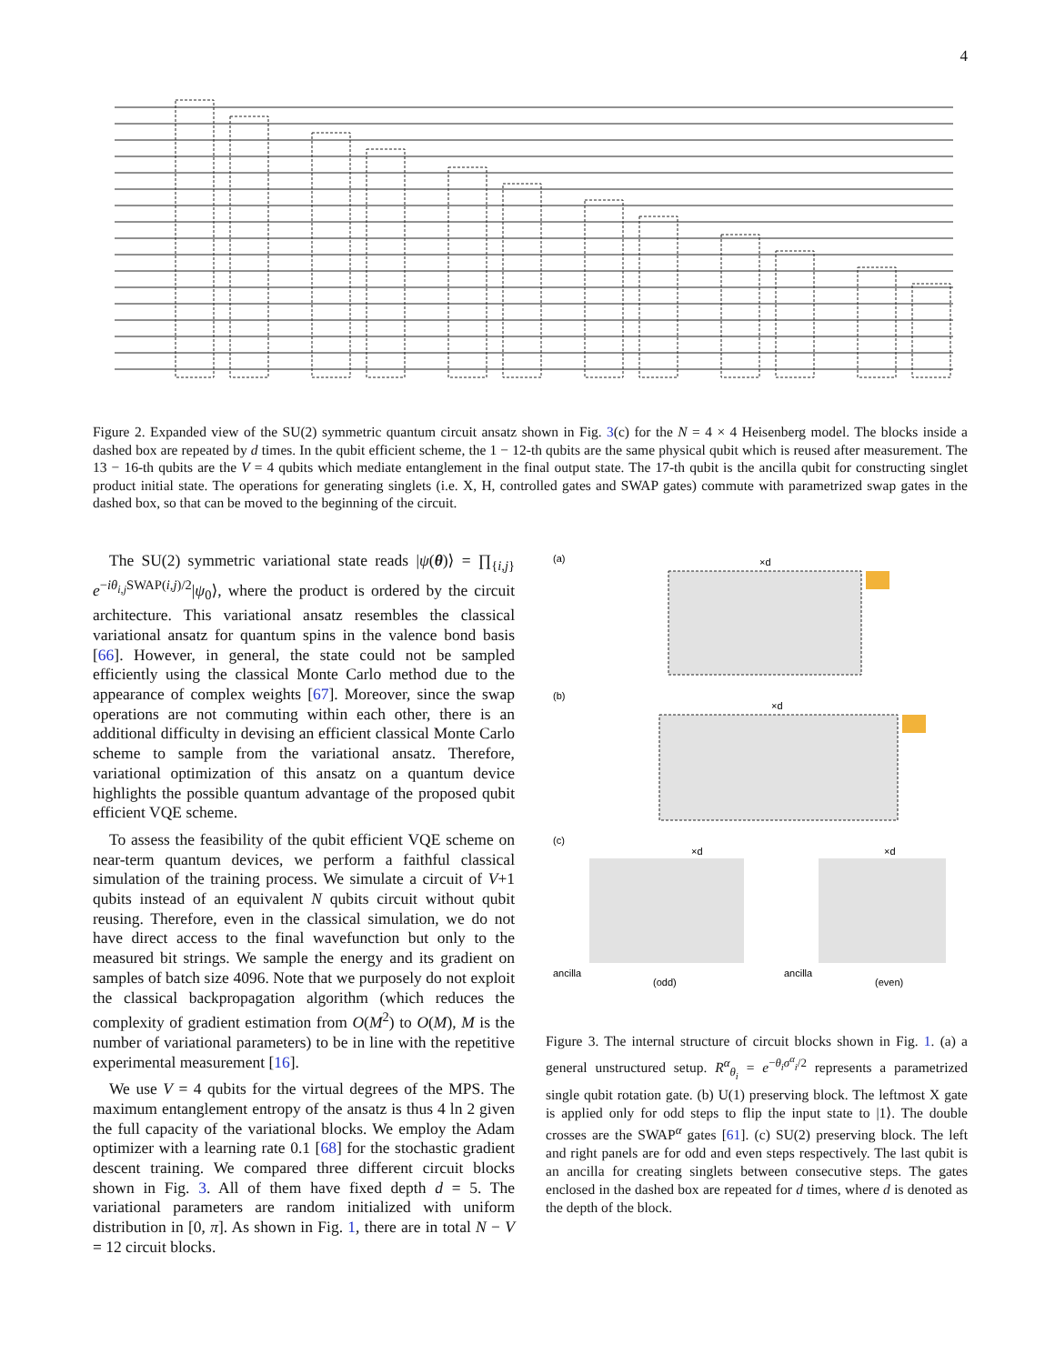4
Figure 2. Expanded view of the SU(2) symmetric quantum circuit ansatz shown in Fig. 3(c) for the N = 4 × 4 Heisenberg model. The blocks inside a dashed box are repeated by d times. In the qubit efficient scheme, the 1 − 12-th qubits are the same physical qubit which is reused after measurement. The 13 − 16-th qubits are the V = 4 qubits which mediate entanglement in the final output state. The 17-th qubit is the ancilla qubit for constructing singlet product initial state. The operations for generating singlets (i.e. X, H, controlled gates and SWAP gates) commute with parametrized swap gates in the dashed box, so that can be moved to the beginning of the circuit.
The SU(2) symmetric variational state reads |ψ(θ)⟩ = ∏<sub>{i,j}</sub> e<sup>−iθ<sub>i,j</sub>SWAP(i,j)/2</sup>|ψ<sub>0</sub>⟩, where the product is ordered by the circuit architecture. This variational ansatz resembles the classical variational ansatz for quantum spins in the valence bond basis [66]. However, in general, the state could not be sampled efficiently using the classical Monte Carlo method due to the appearance of complex weights [67]. Moreover, since the swap operations are not commuting within each other, there is an additional difficulty in devising an efficient classical Monte Carlo scheme to sample from the variational ansatz. Therefore, variational optimization of this ansatz on a quantum device highlights the possible quantum advantage of the proposed qubit efficient VQE scheme.
To assess the feasibility of the qubit efficient VQE scheme on near-term quantum devices, we perform a faithful classical simulation of the training process. We simulate a circuit of V+1 qubits instead of an equivalent N qubits circuit without qubit reusing. Therefore, even in the classical simulation, we do not have direct access to the final wavefunction but only to the measured bit strings. We sample the energy and its gradient on samples of batch size 4096. Note that we purposely do not exploit the classical backpropagation algorithm (which reduces the complexity of gradient estimation from O(M<sup>2</sup>) to O(M), M is the number of variational parameters) to be in line with the repetitive experimental measurement [16].
We use V = 4 qubits for the virtual degrees of the MPS. The maximum entanglement entropy of the ansatz is thus 4 ln 2 given the full capacity of the variational blocks. We employ the Adam optimizer with a learning rate 0.1 [68] for the stochastic gradient descent training. We compared three different circuit blocks shown in Fig. 3. All of them have fixed depth d = 5. The variational parameters are random initialized with uniform distribution in [0, π]. As shown in Fig. 1, there are in total N − V = 12 circuit blocks.
(a)
(b)
(c)
×d
×d
×d
×d
ancilla
(odd)
ancilla
(even)
Figure 3. The internal structure of circuit blocks shown in Fig. 1. (a) a general unstructured setup. R<sup>α</sup><sub>θ<sub>i</sub></sub> = e<sup>−θ<sub>i</sub>σ<sup>α</sup><sub>i</sub>/2</sup> represents a parametrized single qubit rotation gate. (b) U(1) preserving block. The leftmost X gate is applied only for odd steps to flip the input state to |1⟩. The double crosses are the SWAP<sup>α</sup> gates [61]. (c) SU(2) preserving block. The left and right panels are for odd and even steps respectively. The last qubit is an ancilla for creating singlets between consecutive steps. The gates enclosed in the dashed box are repeated for d times, where d is denoted as the depth of the block.